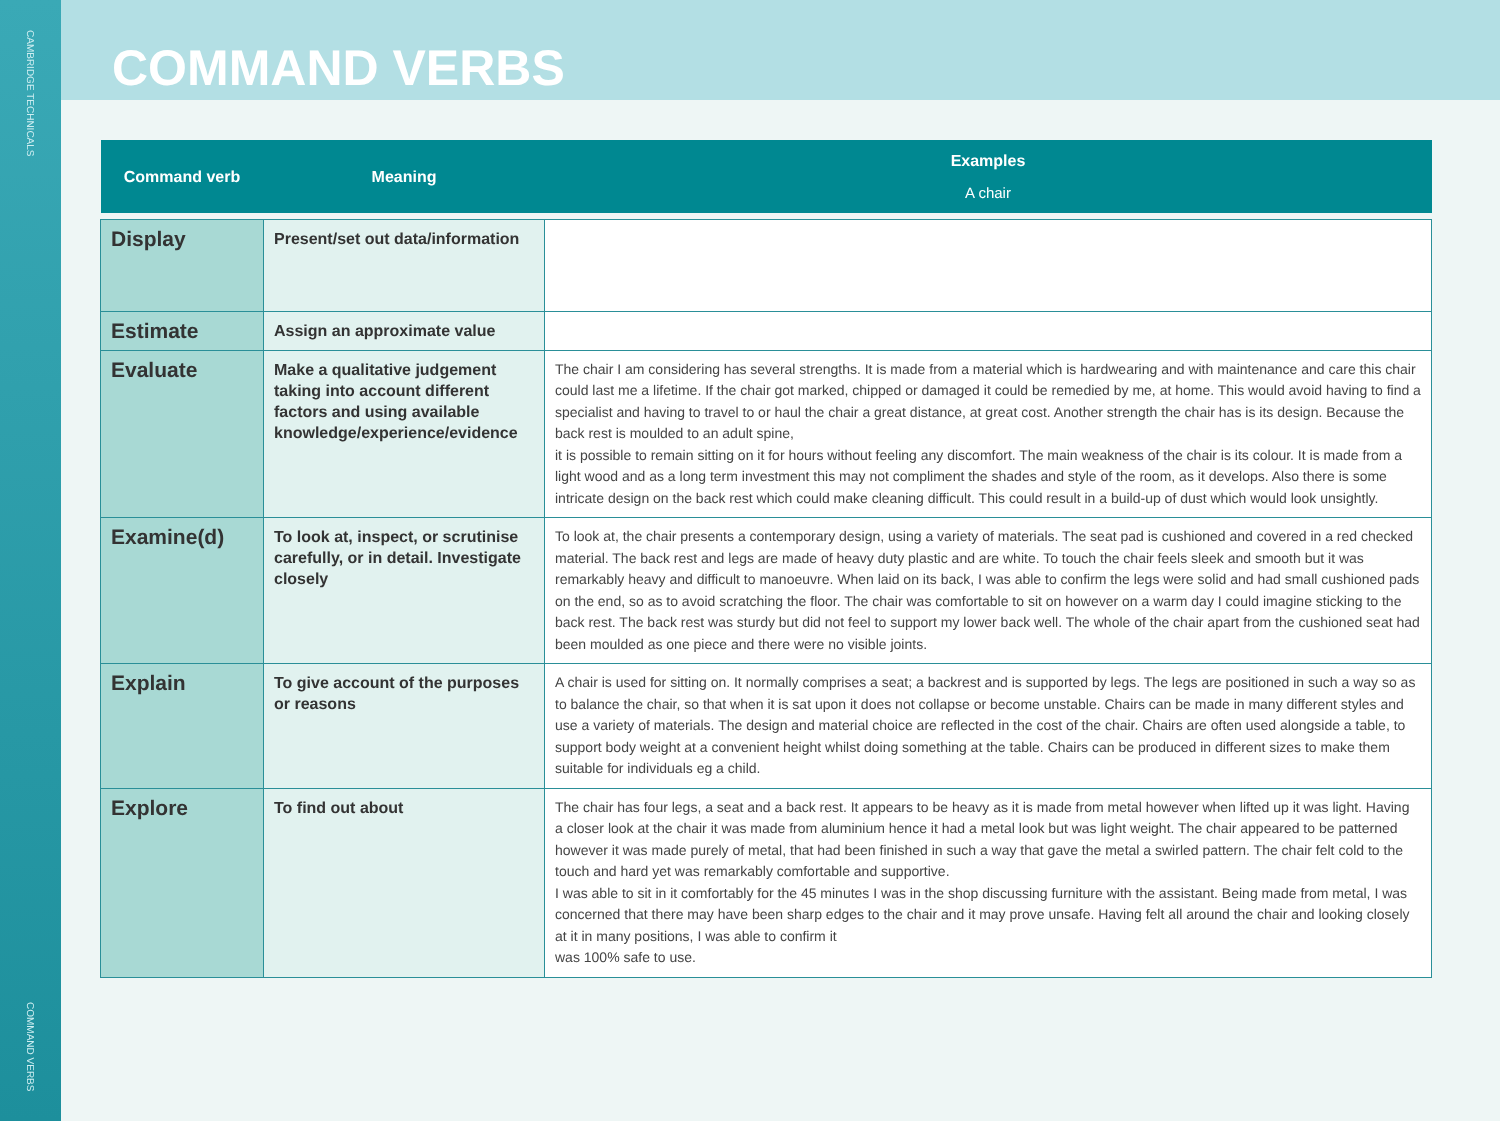CAMBRIDGE TECHNICALS
COMMAND VERBS
COMMAND VERBS
| Command verb | Meaning | Examples A chair |
| --- | --- | --- |
| Display | Present/set out data/information | |
| Estimate | Assign an approximate value | |
| Evaluate | Make a qualitative judgement taking into account different factors and using available knowledge/experience/evidence | The chair I am considering has several strengths. It is made from a material which is hardwearing and with maintenance and care this chair could last me a lifetime. If the chair got marked, chipped or damaged it could be remedied by me, at home. This would avoid having to find a specialist and having to travel to or haul the chair a great distance, at great cost. Another strength the chair has is its design. Because the back rest is moulded to an adult spine, it is possible to remain sitting on it for hours without feeling any discomfort. The main weakness of the chair is its colour. It is made from a light wood and as a long term investment this may not compliment the shades and style of the room, as it develops. Also there is some intricate design on the back rest which could make cleaning difficult. This could result in a build-up of dust which would look unsightly. |
| Examine(d) | To look at, inspect, or scrutinise carefully, or in detail. Investigate closely | To look at, the chair presents a contemporary design, using a variety of materials. The seat pad is cushioned and covered in a red checked material. The back rest and legs are made of heavy duty plastic and are white. To touch the chair feels sleek and smooth but it was remarkably heavy and difficult to manoeuvre. When laid on its back, I was able to confirm the legs were solid and had small cushioned pads on the end, so as to avoid scratching the floor. The chair was comfortable to sit on however on a warm day I could imagine sticking to the back rest. The back rest was sturdy but did not feel to support my lower back well. The whole of the chair apart from the cushioned seat had been moulded as one piece and there were no visible joints. |
| Explain | To give account of the purposes or reasons | A chair is used for sitting on. It normally comprises a seat; a backrest and is supported by legs. The legs are positioned in such a way so as to balance the chair, so that when it is sat upon it does not collapse or become unstable. Chairs can be made in many different styles and use a variety of materials. The design and material choice are reflected in the cost of the chair. Chairs are often used alongside a table, to support body weight at a convenient height whilst doing something at the table. Chairs can be produced in different sizes to make them suitable for individuals eg a child. |
| Explore | To find out about | The chair has four legs, a seat and a back rest. It appears to be heavy as it is made from metal however when lifted up it was light. Having a closer look at the chair it was made from aluminium hence it had a metal look but was light weight. The chair appeared to be patterned however it was made purely of metal, that had been finished in such a way that gave the metal a swirled pattern. The chair felt cold to the touch and hard yet was remarkably comfortable and supportive. I was able to sit in it comfortably for the 45 minutes I was in the shop discussing furniture with the assistant. Being made from metal, I was concerned that there may have been sharp edges to the chair and it may prove unsafe. Having felt all around the chair and looking closely at it in many positions, I was able to confirm it was 100% safe to use. |